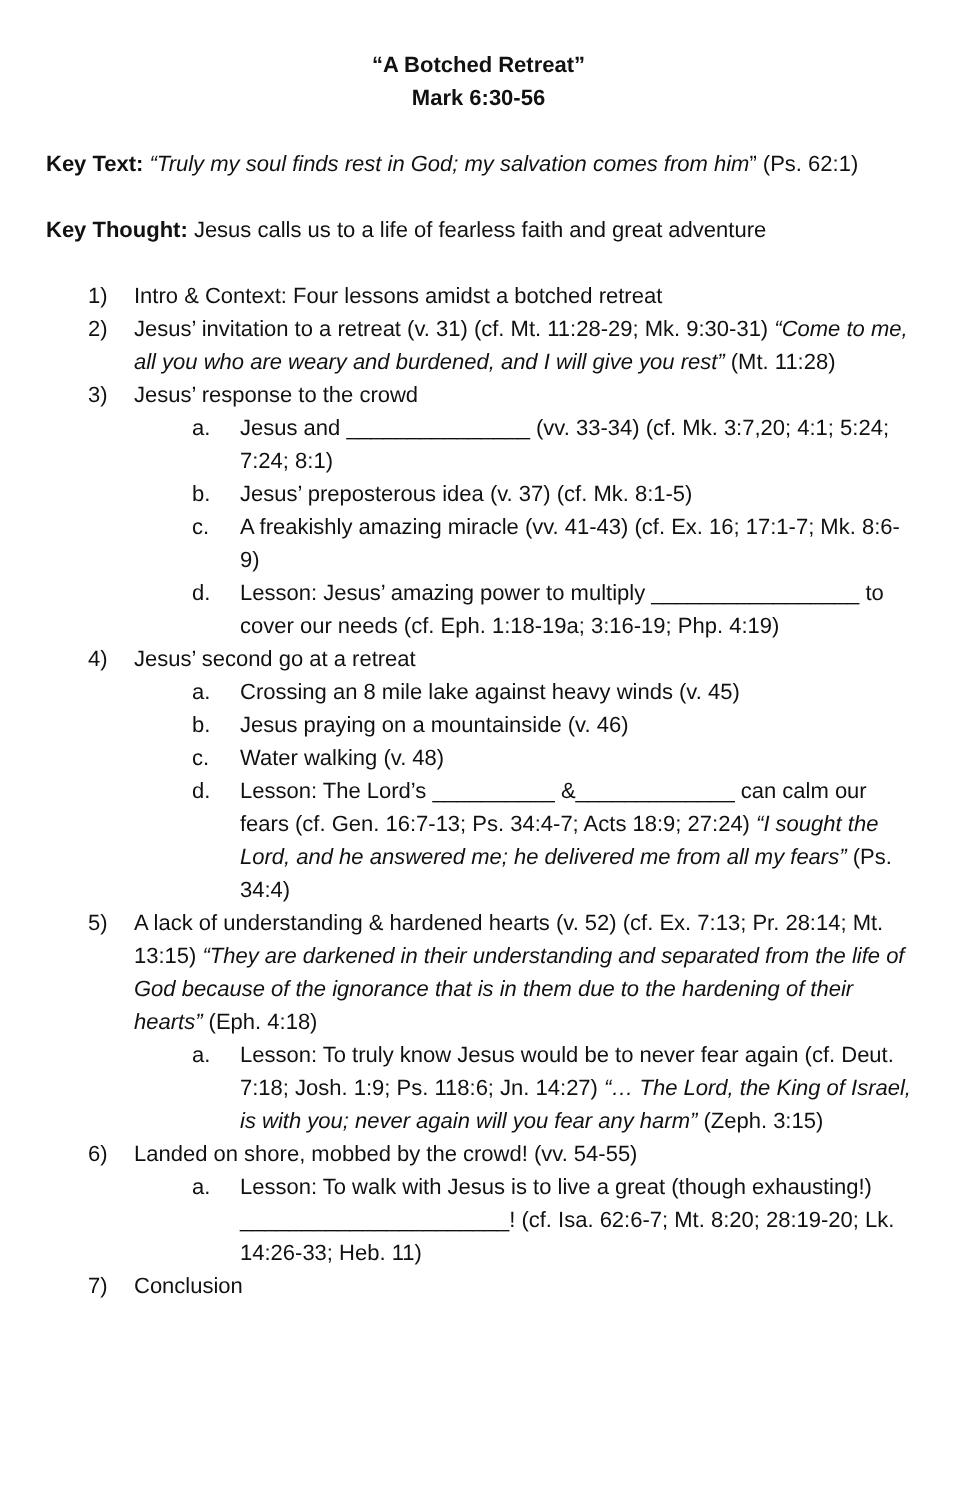“A Botched Retreat”
Mark 6:30-56
Key Text: “Truly my soul finds rest in God; my salvation comes from him” (Ps. 62:1)
Key Thought: Jesus calls us to a life of fearless faith and great adventure
1) Intro & Context: Four lessons amidst a botched retreat
2) Jesus’ invitation to a retreat (v. 31) (cf. Mt. 11:28-29; Mk. 9:30-31) “Come to me, all you who are weary and burdened, and I will give you rest” (Mt. 11:28)
3) Jesus’ response to the crowd
a. Jesus and _______________ (vv. 33-34) (cf. Mk. 3:7,20; 4:1; 5:24; 7:24; 8:1)
b. Jesus’ preposterous idea (v. 37) (cf. Mk. 8:1-5)
c. A freakishly amazing miracle (vv. 41-43) (cf. Ex. 16; 17:1-7; Mk. 8:6-9)
d. Lesson: Jesus’ amazing power to multiply _________________ to cover our needs (cf. Eph. 1:18-19a; 3:16-19; Php. 4:19)
4) Jesus’ second go at a retreat
a. Crossing an 8 mile lake against heavy winds (v. 45)
b. Jesus praying on a mountainside (v. 46)
c. Water walking (v. 48)
d. Lesson: The Lord’s __________ &_____________ can calm our fears (cf. Gen. 16:7-13; Ps. 34:4-7; Acts 18:9; 27:24) “I sought the Lord, and he answered me; he delivered me from all my fears” (Ps. 34:4)
5) A lack of understanding & hardened hearts (v. 52) (cf. Ex. 7:13; Pr. 28:14; Mt. 13:15) “They are darkened in their understanding and separated from the life of God because of the ignorance that is in them due to the hardening of their hearts” (Eph. 4:18)
a. Lesson: To truly know Jesus would be to never fear again (cf. Deut. 7:18; Josh. 1:9; Ps. 118:6; Jn. 14:27) “… The Lord, the King of Israel, is with you; never again will you fear any harm” (Zeph. 3:15)
6) Landed on shore, mobbed by the crowd! (vv. 54-55)
a. Lesson: To walk with Jesus is to live a great (though exhausting!) ______________________! (cf. Isa. 62:6-7; Mt. 8:20; 28:19-20; Lk. 14:26-33; Heb. 11)
7) Conclusion